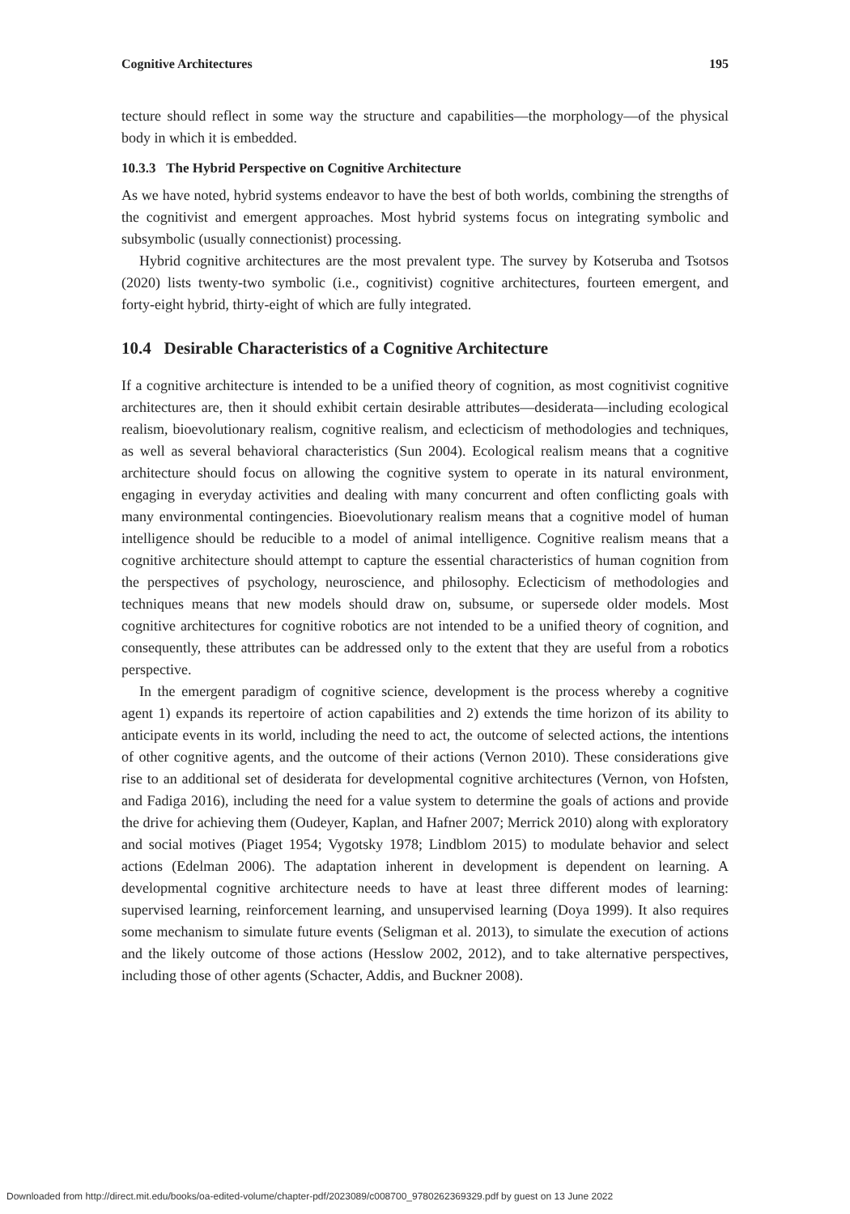Cognitive Architectures 195
tecture should reflect in some way the structure and capabilities—the morphology—of the physical body in which it is embedded.
10.3.3 The Hybrid Perspective on Cognitive Architecture
As we have noted, hybrid systems endeavor to have the best of both worlds, combining the strengths of the cognitivist and emergent approaches. Most hybrid systems focus on integrating symbolic and subsymbolic (usually connectionist) processing.
Hybrid cognitive architectures are the most prevalent type. The survey by Kotseruba and Tsotsos (2020) lists twenty-two symbolic (i.e., cognitivist) cognitive architectures, fourteen emergent, and forty-eight hybrid, thirty-eight of which are fully integrated.
10.4 Desirable Characteristics of a Cognitive Architecture
If a cognitive architecture is intended to be a unified theory of cognition, as most cognitivist cognitive architectures are, then it should exhibit certain desirable attributes—desiderata—including ecological realism, bioevolutionary realism, cognitive realism, and eclecticism of methodologies and techniques, as well as several behavioral characteristics (Sun 2004). Ecological realism means that a cognitive architecture should focus on allowing the cognitive system to operate in its natural environment, engaging in everyday activities and dealing with many concurrent and often conflicting goals with many environmental contingencies. Bioevolutionary realism means that a cognitive model of human intelligence should be reducible to a model of animal intelligence. Cognitive realism means that a cognitive architecture should attempt to capture the essential characteristics of human cognition from the perspectives of psychology, neuroscience, and philosophy. Eclecticism of methodologies and techniques means that new models should draw on, subsume, or supersede older models. Most cognitive architectures for cognitive robotics are not intended to be a unified theory of cognition, and consequently, these attributes can be addressed only to the extent that they are useful from a robotics perspective.
In the emergent paradigm of cognitive science, development is the process whereby a cognitive agent 1) expands its repertoire of action capabilities and 2) extends the time horizon of its ability to anticipate events in its world, including the need to act, the outcome of selected actions, the intentions of other cognitive agents, and the outcome of their actions (Vernon 2010). These considerations give rise to an additional set of desiderata for developmental cognitive architectures (Vernon, von Hofsten, and Fadiga 2016), including the need for a value system to determine the goals of actions and provide the drive for achieving them (Oudeyer, Kaplan, and Hafner 2007; Merrick 2010) along with exploratory and social motives (Piaget 1954; Vygotsky 1978; Lindblom 2015) to modulate behavior and select actions (Edelman 2006). The adaptation inherent in development is dependent on learning. A developmental cognitive architecture needs to have at least three different modes of learning: supervised learning, reinforcement learning, and unsupervised learning (Doya 1999). It also requires some mechanism to simulate future events (Seligman et al. 2013), to simulate the execution of actions and the likely outcome of those actions (Hesslow 2002, 2012), and to take alternative perspectives, including those of other agents (Schacter, Addis, and Buckner 2008).
Downloaded from http://direct.mit.edu/books/oa-edited-volume/chapter-pdf/2023089/c008700_9780262369329.pdf by guest on 13 June 2022